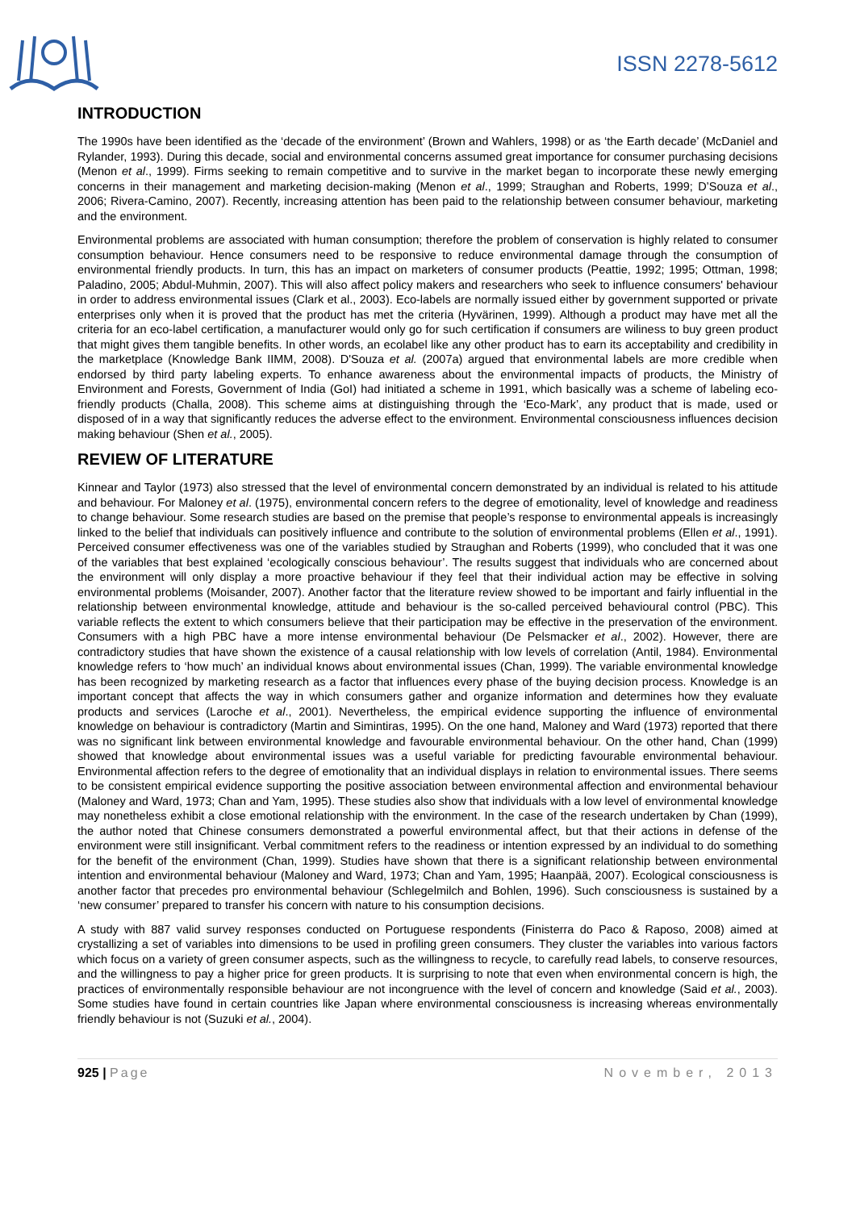ISSN 2278-5612
INTRODUCTION
The 1990s have been identified as the ‘decade of the environment’ (Brown and Wahlers, 1998) or as ‘the Earth decade’ (McDaniel and Rylander, 1993). During this decade, social and environmental concerns assumed great importance for consumer purchasing decisions (Menon et al., 1999). Firms seeking to remain competitive and to survive in the market began to incorporate these newly emerging concerns in their management and marketing decision-making (Menon et al., 1999; Straughan and Roberts, 1999; D’Souza et al., 2006; Rivera-Camino, 2007). Recently, increasing attention has been paid to the relationship between consumer behaviour, marketing and the environment.
Environmental problems are associated with human consumption; therefore the problem of conservation is highly related to consumer consumption behaviour. Hence consumers need to be responsive to reduce environmental damage through the consumption of environmental friendly products. In turn, this has an impact on marketers of consumer products (Peattie, 1992; 1995; Ottman, 1998; Paladino, 2005; Abdul-Muhmin, 2007). This will also affect policy makers and researchers who seek to influence consumers' behaviour in order to address environmental issues (Clark et al., 2003). Eco-labels are normally issued either by government supported or private enterprises only when it is proved that the product has met the criteria (Hyvärinen, 1999). Although a product may have met all the criteria for an eco-label certification, a manufacturer would only go for such certification if consumers are wiliness to buy green product that might gives them tangible benefits. In other words, an ecolabel like any other product has to earn its acceptability and credibility in the marketplace (Knowledge Bank IIMM, 2008). D'Souza et al. (2007a) argued that environmental labels are more credible when endorsed by third party labeling experts. To enhance awareness about the environmental impacts of products, the Ministry of Environment and Forests, Government of India (GoI) had initiated a scheme in 1991, which basically was a scheme of labeling eco-friendly products (Challa, 2008). This scheme aims at distinguishing through the ‘Eco-Mark’, any product that is made, used or disposed of in a way that significantly reduces the adverse effect to the environment. Environmental consciousness influences decision making behaviour (Shen et al., 2005).
REVIEW OF LITERATURE
Kinnear and Taylor (1973) also stressed that the level of environmental concern demonstrated by an individual is related to his attitude and behaviour. For Maloney et al. (1975), environmental concern refers to the degree of emotionality, level of knowledge and readiness to change behaviour. Some research studies are based on the premise that people’s response to environmental appeals is increasingly linked to the belief that individuals can positively influence and contribute to the solution of environmental problems (Ellen et al., 1991). Perceived consumer effectiveness was one of the variables studied by Straughan and Roberts (1999), who concluded that it was one of the variables that best explained ‘ecologically conscious behaviour’. The results suggest that individuals who are concerned about the environment will only display a more proactive behaviour if they feel that their individual action may be effective in solving environmental problems (Moisander, 2007). Another factor that the literature review showed to be important and fairly influential in the relationship between environmental knowledge, attitude and behaviour is the so-called perceived behavioural control (PBC). This variable reflects the extent to which consumers believe that their participation may be effective in the preservation of the environment. Consumers with a high PBC have a more intense environmental behaviour (De Pelsmacker et al., 2002). However, there are contradictory studies that have shown the existence of a causal relationship with low levels of correlation (Antil, 1984). Environmental knowledge refers to ‘how much’ an individual knows about environmental issues (Chan, 1999). The variable environmental knowledge has been recognized by marketing research as a factor that influences every phase of the buying decision process. Knowledge is an important concept that affects the way in which consumers gather and organize information and determines how they evaluate products and services (Laroche et al., 2001). Nevertheless, the empirical evidence supporting the influence of environmental knowledge on behaviour is contradictory (Martin and Simintiras, 1995). On the one hand, Maloney and Ward (1973) reported that there was no significant link between environmental knowledge and favourable environmental behaviour. On the other hand, Chan (1999) showed that knowledge about environmental issues was a useful variable for predicting favourable environmental behaviour. Environmental affection refers to the degree of emotionality that an individual displays in relation to environmental issues. There seems to be consistent empirical evidence supporting the positive association between environmental affection and environmental behaviour (Maloney and Ward, 1973; Chan and Yam, 1995). These studies also show that individuals with a low level of environmental knowledge may nonetheless exhibit a close emotional relationship with the environment. In the case of the research undertaken by Chan (1999), the author noted that Chinese consumers demonstrated a powerful environmental affect, but that their actions in defense of the environment were still insignificant. Verbal commitment refers to the readiness or intention expressed by an individual to do something for the benefit of the environment (Chan, 1999). Studies have shown that there is a significant relationship between environmental intention and environmental behaviour (Maloney and Ward, 1973; Chan and Yam, 1995; Haanpää, 2007). Ecological consciousness is another factor that precedes pro environmental behaviour (Schlegelmilch and Bohlen, 1996). Such consciousness is sustained by a ‘new consumer’ prepared to transfer his concern with nature to his consumption decisions.
A study with 887 valid survey responses conducted on Portuguese respondents (Finisterra do Paco & Raposo, 2008) aimed at crystallizing a set of variables into dimensions to be used in profiling green consumers. They cluster the variables into various factors which focus on a variety of green consumer aspects, such as the willingness to recycle, to carefully read labels, to conserve resources, and the willingness to pay a higher price for green products. It is surprising to note that even when environmental concern is high, the practices of environmentally responsible behaviour are not incongruence with the level of concern and knowledge (Said et al., 2003). Some studies have found in certain countries like Japan where environmental consciousness is increasing whereas environmentally friendly behaviour is not (Suzuki et al., 2004).
925 | Page November, 2013